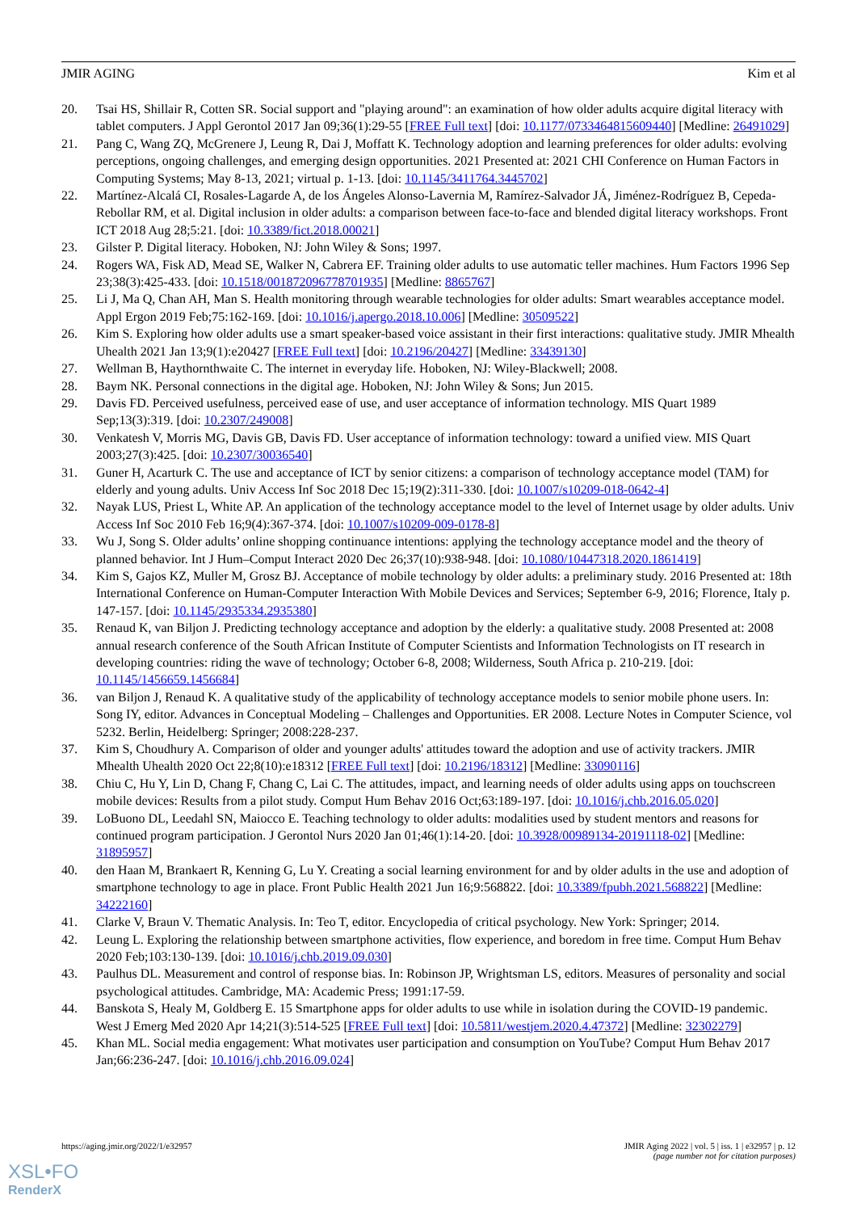JMIR AGING Kim et al
20. Tsai HS, Shillair R, Cotten SR. Social support and "playing around": an examination of how older adults acquire digital literacy with tablet computers. J Appl Gerontol 2017 Jan 09;36(1):29-55 [FREE Full text] [doi: 10.1177/0733464815609440] [Medline: 26491029]
21. Pang C, Wang ZQ, McGrenere J, Leung R, Dai J, Moffatt K. Technology adoption and learning preferences for older adults: evolving perceptions, ongoing challenges, and emerging design opportunities. 2021 Presented at: 2021 CHI Conference on Human Factors in Computing Systems; May 8-13, 2021; virtual p. 1-13. [doi: 10.1145/3411764.3445702]
22. Martínez-Alcalá CI, Rosales-Lagarde A, de los Ángeles Alonso-Lavernia M, Ramírez-Salvador JÁ, Jiménez-Rodríguez B, Cepeda-Rebollar RM, et al. Digital inclusion in older adults: a comparison between face-to-face and blended digital literacy workshops. Front ICT 2018 Aug 28;5:21. [doi: 10.3389/fict.2018.00021]
23. Gilster P. Digital literacy. Hoboken, NJ: John Wiley & Sons; 1997.
24. Rogers WA, Fisk AD, Mead SE, Walker N, Cabrera EF. Training older adults to use automatic teller machines. Hum Factors 1996 Sep 23;38(3):425-433. [doi: 10.1518/001872096778701935] [Medline: 8865767]
25. Li J, Ma Q, Chan AH, Man S. Health monitoring through wearable technologies for older adults: Smart wearables acceptance model. Appl Ergon 2019 Feb;75:162-169. [doi: 10.1016/j.apergo.2018.10.006] [Medline: 30509522]
26. Kim S. Exploring how older adults use a smart speaker-based voice assistant in their first interactions: qualitative study. JMIR Mhealth Uhealth 2021 Jan 13;9(1):e20427 [FREE Full text] [doi: 10.2196/20427] [Medline: 33439130]
27. Wellman B, Haythornthwaite C. The internet in everyday life. Hoboken, NJ: Wiley-Blackwell; 2008.
28. Baym NK. Personal connections in the digital age. Hoboken, NJ: John Wiley & Sons; Jun 2015.
29. Davis FD. Perceived usefulness, perceived ease of use, and user acceptance of information technology. MIS Quart 1989 Sep;13(3):319. [doi: 10.2307/249008]
30. Venkatesh V, Morris MG, Davis GB, Davis FD. User acceptance of information technology: toward a unified view. MIS Quart 2003;27(3):425. [doi: 10.2307/30036540]
31. Guner H, Acarturk C. The use and acceptance of ICT by senior citizens: a comparison of technology acceptance model (TAM) for elderly and young adults. Univ Access Inf Soc 2018 Dec 15;19(2):311-330. [doi: 10.1007/s10209-018-0642-4]
32. Nayak LUS, Priest L, White AP. An application of the technology acceptance model to the level of Internet usage by older adults. Univ Access Inf Soc 2010 Feb 16;9(4):367-374. [doi: 10.1007/s10209-009-0178-8]
33. Wu J, Song S. Older adults’ online shopping continuance intentions: applying the technology acceptance model and the theory of planned behavior. Int J Hum–Comput Interact 2020 Dec 26;37(10):938-948. [doi: 10.1080/10447318.2020.1861419]
34. Kim S, Gajos KZ, Muller M, Grosz BJ. Acceptance of mobile technology by older adults: a preliminary study. 2016 Presented at: 18th International Conference on Human-Computer Interaction With Mobile Devices and Services; September 6-9, 2016; Florence, Italy p. 147-157. [doi: 10.1145/2935334.2935380]
35. Renaud K, van Biljon J. Predicting technology acceptance and adoption by the elderly: a qualitative study. 2008 Presented at: 2008 annual research conference of the South African Institute of Computer Scientists and Information Technologists on IT research in developing countries: riding the wave of technology; October 6-8, 2008; Wilderness, South Africa p. 210-219. [doi: 10.1145/1456659.1456684]
36. van Biljon J, Renaud K. A qualitative study of the applicability of technology acceptance models to senior mobile phone users. In: Song IY, editor. Advances in Conceptual Modeling – Challenges and Opportunities. ER 2008. Lecture Notes in Computer Science, vol 5232. Berlin, Heidelberg: Springer; 2008:228-237.
37. Kim S, Choudhury A. Comparison of older and younger adults' attitudes toward the adoption and use of activity trackers. JMIR Mhealth Uhealth 2020 Oct 22;8(10):e18312 [FREE Full text] [doi: 10.2196/18312] [Medline: 33090116]
38. Chiu C, Hu Y, Lin D, Chang F, Chang C, Lai C. The attitudes, impact, and learning needs of older adults using apps on touchscreen mobile devices: Results from a pilot study. Comput Hum Behav 2016 Oct;63:189-197. [doi: 10.1016/j.chb.2016.05.020]
39. LoBuono DL, Leedahl SN, Maiocco E. Teaching technology to older adults: modalities used by student mentors and reasons for continued program participation. J Gerontol Nurs 2020 Jan 01;46(1):14-20. [doi: 10.3928/00989134-20191118-02] [Medline: 31895957]
40. den Haan M, Brankaert R, Kenning G, Lu Y. Creating a social learning environment for and by older adults in the use and adoption of smartphone technology to age in place. Front Public Health 2021 Jun 16;9:568822. [doi: 10.3389/fpubh.2021.568822] [Medline: 34222160]
41. Clarke V, Braun V. Thematic Analysis. In: Teo T, editor. Encyclopedia of critical psychology. New York: Springer; 2014.
42. Leung L. Exploring the relationship between smartphone activities, flow experience, and boredom in free time. Comput Hum Behav 2020 Feb;103:130-139. [doi: 10.1016/j.chb.2019.09.030]
43. Paulhus DL. Measurement and control of response bias. In: Robinson JP, Wrightsman LS, editors. Measures of personality and social psychological attitudes. Cambridge, MA: Academic Press; 1991:17-59.
44. Banskota S, Healy M, Goldberg E. 15 Smartphone apps for older adults to use while in isolation during the COVID-19 pandemic. West J Emerg Med 2020 Apr 14;21(3):514-525 [FREE Full text] [doi: 10.5811/westjem.2020.4.47372] [Medline: 32302279]
45. Khan ML. Social media engagement: What motivates user participation and consumption on YouTube? Comput Hum Behav 2017 Jan;66:236-247. [doi: 10.1016/j.chb.2016.09.024]
https://aging.jmir.org/2022/1/e32957 JMIR Aging 2022 | vol. 5 | iss. 1 | e32957 | p. 12
(page number not for citation purposes)
XSL•FO
RenderX